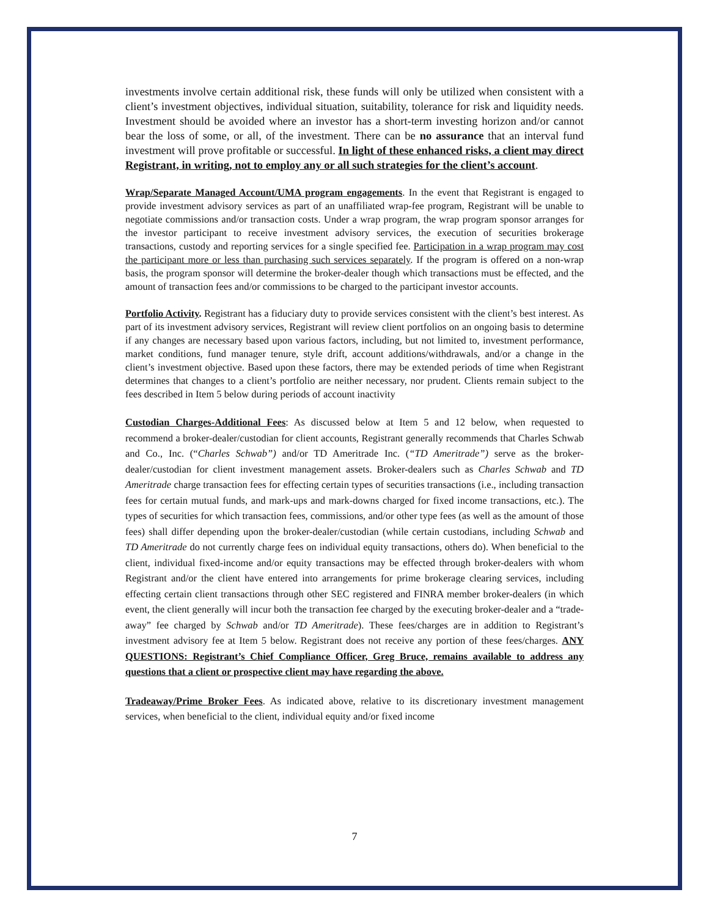investments involve certain additional risk, these funds will only be utilized when consistent with a client’s investment objectives, individual situation, suitability, tolerance for risk and liquidity needs. Investment should be avoided where an investor has a short-term investing horizon and/or cannot bear the loss of some, or all, of the investment. There can be no assurance that an interval fund investment will prove profitable or successful. In light of these enhanced risks, a client may direct Registrant, in writing, not to employ any or all such strategies for the client’s account.
Wrap/Separate Managed Account/UMA program engagements. In the event that Registrant is engaged to provide investment advisory services as part of an unaffiliated wrap-fee program, Registrant will be unable to negotiate commissions and/or transaction costs. Under a wrap program, the wrap program sponsor arranges for the investor participant to receive investment advisory services, the execution of securities brokerage transactions, custody and reporting services for a single specified fee. Participation in a wrap program may cost the participant more or less than purchasing such services separately. If the program is offered on a non-wrap basis, the program sponsor will determine the broker-dealer though which transactions must be effected, and the amount of transaction fees and/or commissions to be charged to the participant investor accounts.
Portfolio Activity. Registrant has a fiduciary duty to provide services consistent with the client’s best interest. As part of its investment advisory services, Registrant will review client portfolios on an ongoing basis to determine if any changes are necessary based upon various factors, including, but not limited to, investment performance, market conditions, fund manager tenure, style drift, account additions/withdrawals, and/or a change in the client’s investment objective. Based upon these factors, there may be extended periods of time when Registrant determines that changes to a client’s portfolio are neither necessary, nor prudent. Clients remain subject to the fees described in Item 5 below during periods of account inactivity
Custodian Charges-Additional Fees: As discussed below at Item 5 and 12 below, when requested to recommend a broker-dealer/custodian for client accounts, Registrant generally recommends that Charles Schwab and Co., Inc. (“Charles Schwab”) and/or TD Ameritrade Inc. (“TD Ameritrade”) serve as the broker-dealer/custodian for client investment management assets. Broker-dealers such as Charles Schwab and TD Ameritrade charge transaction fees for effecting certain types of securities transactions (i.e., including transaction fees for certain mutual funds, and mark-ups and mark-downs charged for fixed income transactions, etc.). The types of securities for which transaction fees, commissions, and/or other type fees (as well as the amount of those fees) shall differ depending upon the broker-dealer/custodian (while certain custodians, including Schwab and TD Ameritrade do not currently charge fees on individual equity transactions, others do). When beneficial to the client, individual fixed-income and/or equity transactions may be effected through broker-dealers with whom Registrant and/or the client have entered into arrangements for prime brokerage clearing services, including effecting certain client transactions through other SEC registered and FINRA member broker-dealers (in which event, the client generally will incur both the transaction fee charged by the executing broker-dealer and a “trade-away” fee charged by Schwab and/or TD Ameritrade). These fees/charges are in addition to Registrant’s investment advisory fee at Item 5 below. Registrant does not receive any portion of these fees/charges. ANY QUESTIONS: Registrant’s Chief Compliance Officer, Greg Bruce, remains available to address any questions that a client or prospective client may have regarding the above.
Tradeaway/Prime Broker Fees. As indicated above, relative to its discretionary investment management services, when beneficial to the client, individual equity and/or fixed income
7